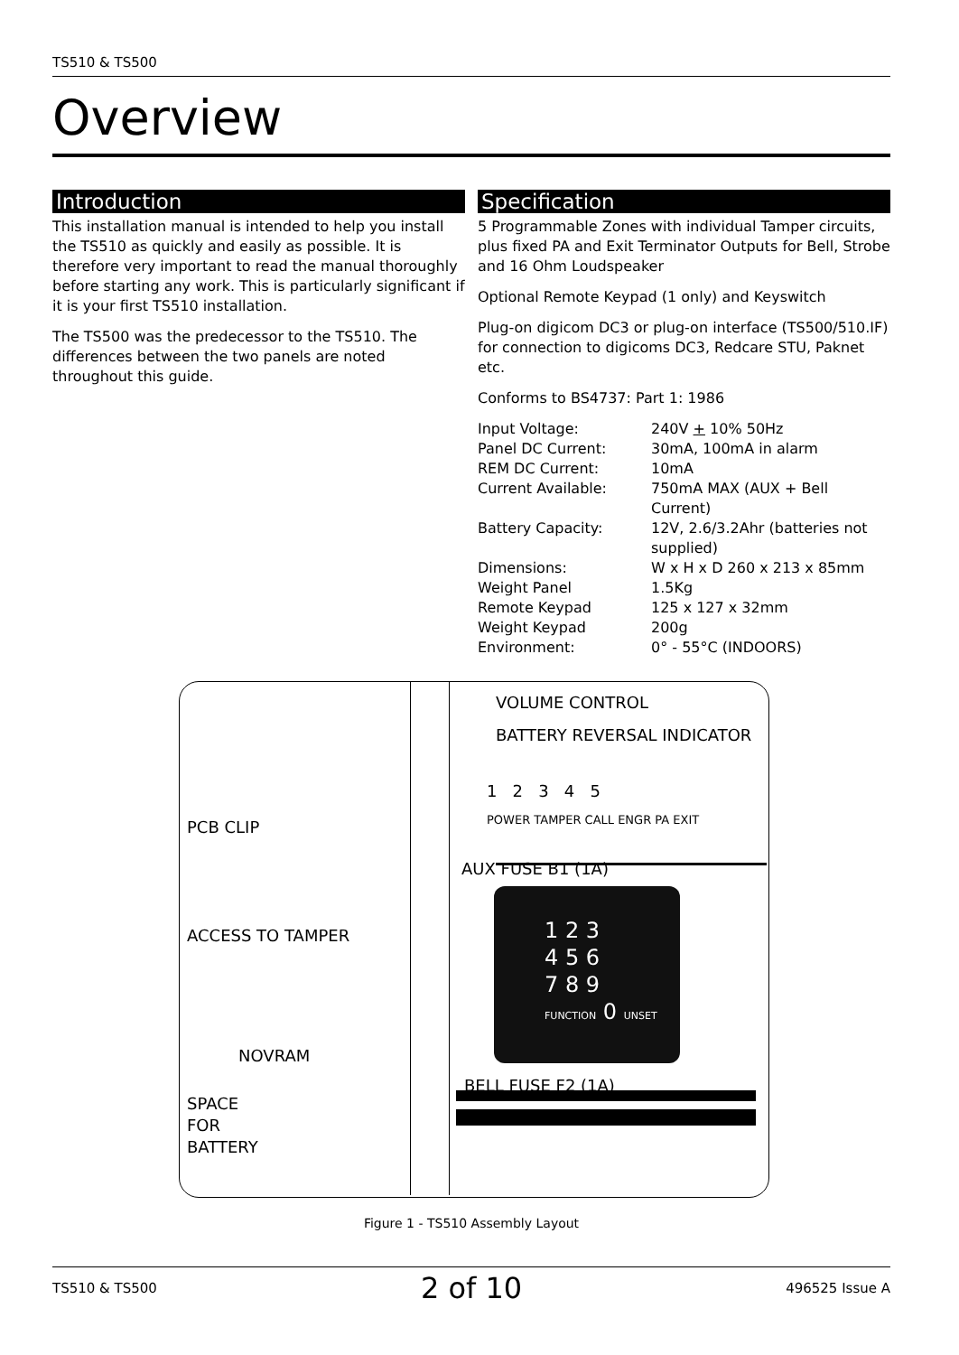TS510 & TS500
Overview
Introduction
This installation manual is intended to help you install the TS510 as quickly and easily as possible. It is therefore very important to read the manual thoroughly before starting any work. This is particularly significant if it is your first TS510 installation.
The TS500 was the predecessor to the TS510. The differences between the two panels are noted throughout this guide.
Specification
5 Programmable Zones with individual Tamper circuits, plus fixed PA and Exit Terminator Outputs for Bell, Strobe and 16 Ohm Loudspeaker
Optional Remote Keypad (1 only) and Keyswitch
Plug-on digicom DC3 or plug-on interface (TS500/510.IF) for connection to digicoms DC3, Redcare STU, Paknet etc.
Conforms to BS4737: Part 1: 1986
| Input Voltage: | 240V + 10% 50Hz |
| Panel DC Current: | 30mA, 100mA in alarm |
| REM DC Current: | 10mA |
| Current Available: | 750mA MAX (AUX + Bell Current) |
| Battery Capacity: | 12V, 2.6/3.2Ahr (batteries not supplied) |
| Dimensions: | W x H x D 260 x 213 x 85mm |
| Weight Panel | 1.5Kg |
| Remote Keypad | 125 x 127 x 32mm |
| Weight Keypad | 200g |
| Environment: | 0° - 55°C (INDOORS) |
1 2 3
4 5 6
7 8 9
FUNCTION 0 UNSET
VOLUME CONTROL
BATTERY REVERSAL INDICATOR
1 2 3 4 5
POWER TAMPER CALL ENGR PA EXIT
AUX FUSE B1 (1A)
PCB CLIP
ACCESS TO TAMPER
NOVRAM
BELL FUSE F2 (1A)
SPACE
FOR
BATTERY
Figure 1 - TS510 Assembly Layout
TS510 & TS500 2 of 10 496525 Issue A